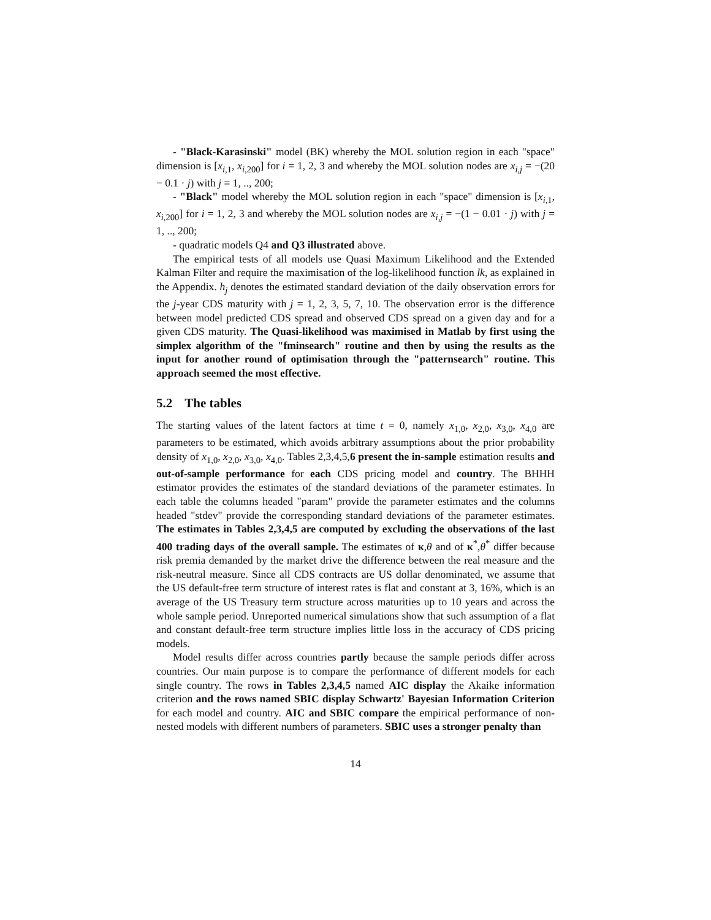- "Black-Karasinski" model (BK) whereby the MOL solution region in each "space" dimension is [x<sub>i,1</sub>, x<sub>i,200</sub>] for i = 1, 2, 3 and whereby the MOL solution nodes are x<sub>i,j</sub> = −(20 − 0.1 · j) with j = 1, .., 200;
- "Black" model whereby the MOL solution region in each "space" dimension is [x<sub>i,1</sub>, x<sub>i,200</sub>] for i = 1, 2, 3 and whereby the MOL solution nodes are x<sub>i,j</sub> = −(1 − 0.01 · j) with j = 1, .., 200;
- quadratic models Q4 and Q3 illustrated above.
The empirical tests of all models use Quasi Maximum Likelihood and the Extended Kalman Filter and require the maximisation of the log-likelihood function lk, as explained in the Appendix. h<sub>j</sub> denotes the estimated standard deviation of the daily observation errors for the j-year CDS maturity with j = 1, 2, 3, 5, 7, 10. The observation error is the difference between model predicted CDS spread and observed CDS spread on a given day and for a given CDS maturity. The Quasi-likelihood was maximised in Matlab by first using the simplex algorithm of the "fminsearch" routine and then by using the results as the input for another round of optimisation through the "patternsearch" routine. This approach seemed the most effective.
5.2 The tables
The starting values of the latent factors at time t = 0, namely x<sub>1,0</sub>, x<sub>2,0</sub>, x<sub>3,0</sub>, x<sub>4,0</sub> are parameters to be estimated, which avoids arbitrary assumptions about the prior probability density of x<sub>1,0</sub>, x<sub>2,0</sub>, x<sub>3,0</sub>, x<sub>4,0</sub>. Tables 2,3,4,5,6 present the in-sample estimation results and out-of-sample performance for each CDS pricing model and country. The BHHH estimator provides the estimates of the standard deviations of the parameter estimates. In each table the columns headed "param" provide the parameter estimates and the columns headed "stdev" provide the corresponding standard deviations of the parameter estimates. The estimates in Tables 2,3,4,5 are computed by excluding the observations of the last 400 trading days of the overall sample. The estimates of κ,θ and of κ<sup>*</sup>,θ<sup>*</sup> differ because risk premia demanded by the market drive the difference between the real measure and the risk-neutral measure. Since all CDS contracts are US dollar denominated, we assume that the US default-free term structure of interest rates is flat and constant at 3, 16%, which is an average of the US Treasury term structure across maturities up to 10 years and across the whole sample period. Unreported numerical simulations show that such assumption of a flat and constant default-free term structure implies little loss in the accuracy of CDS pricing models.
Model results differ across countries partly because the sample periods differ across countries. Our main purpose is to compare the performance of different models for each single country. The rows in Tables 2,3,4,5 named AIC display the Akaike information criterion and the rows named SBIC display Schwartz' Bayesian Information Criterion for each model and country. AIC and SBIC compare the empirical performance of non-nested models with different numbers of parameters. SBIC uses a stronger penalty than
14